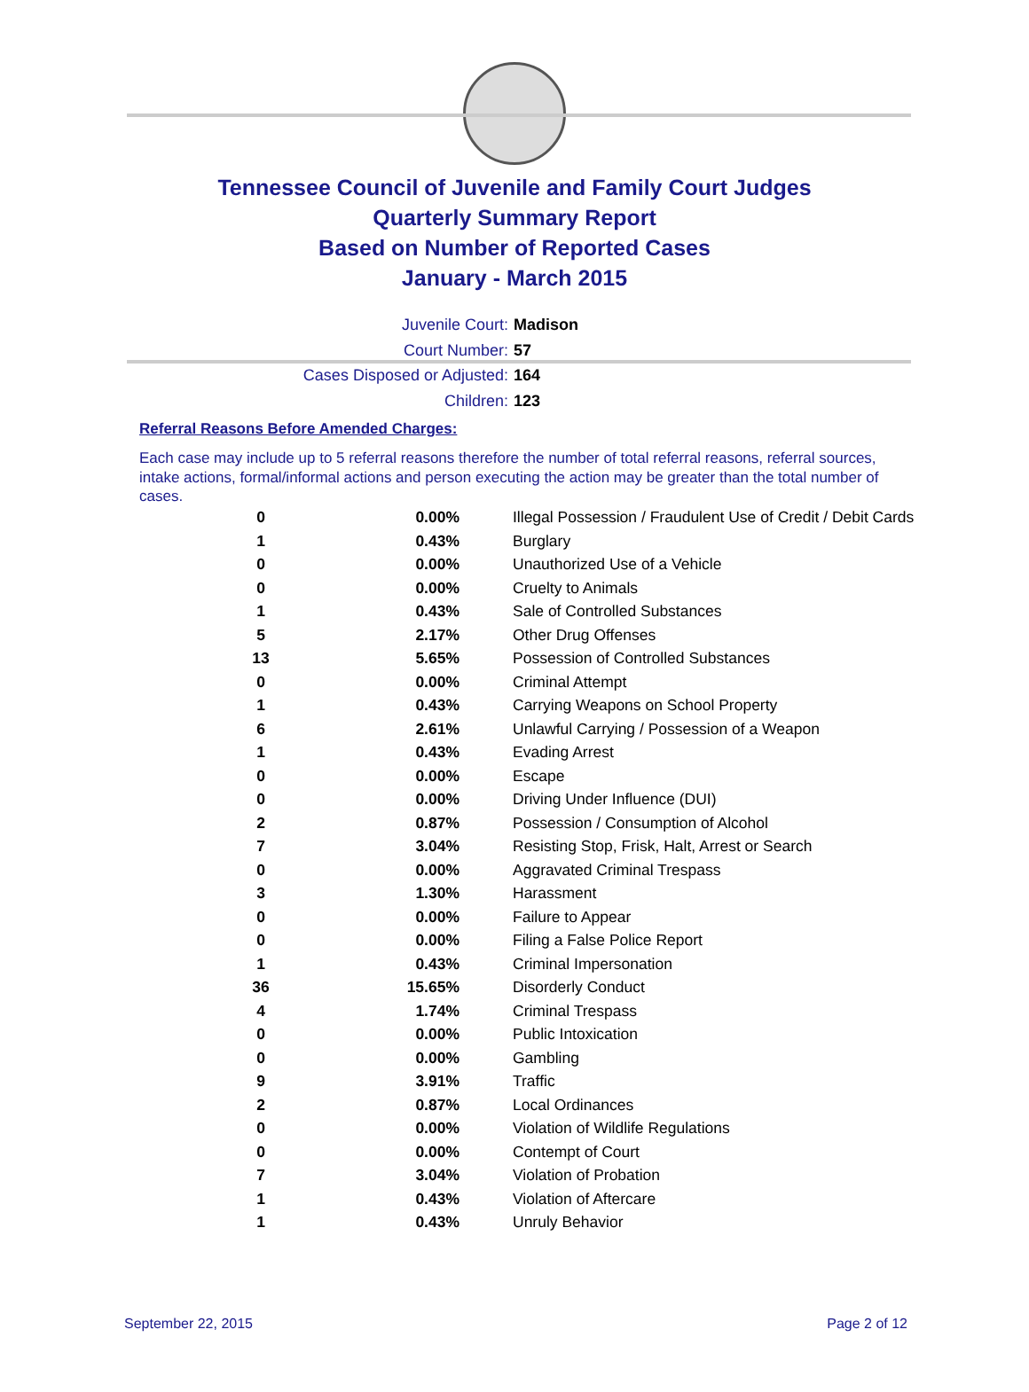Tennessee Council of Juvenile and Family Court Judges
Quarterly Summary Report
Based on Number of Reported Cases
January - March 2015
Juvenile Court: Madison
Court Number: 57
Cases Disposed or Adjusted: 164
Children: 123
Referral Reasons Before Amended Charges:
Each case may include up to 5 referral reasons therefore the number of total referral reasons, referral sources, intake actions, formal/informal actions and person executing the action may be greater than the total number of cases.
| 0 | 0.00% | Illegal Possession / Fraudulent Use of Credit / Debit Cards |
| 1 | 0.43% | Burglary |
| 0 | 0.00% | Unauthorized Use of a Vehicle |
| 0 | 0.00% | Cruelty to Animals |
| 1 | 0.43% | Sale of Controlled Substances |
| 5 | 2.17% | Other Drug Offenses |
| 13 | 5.65% | Possession of Controlled Substances |
| 0 | 0.00% | Criminal Attempt |
| 1 | 0.43% | Carrying Weapons on School Property |
| 6 | 2.61% | Unlawful Carrying / Possession of a Weapon |
| 1 | 0.43% | Evading Arrest |
| 0 | 0.00% | Escape |
| 0 | 0.00% | Driving Under Influence (DUI) |
| 2 | 0.87% | Possession / Consumption of Alcohol |
| 7 | 3.04% | Resisting Stop, Frisk, Halt, Arrest or Search |
| 0 | 0.00% | Aggravated Criminal Trespass |
| 3 | 1.30% | Harassment |
| 0 | 0.00% | Failure to Appear |
| 0 | 0.00% | Filing a False Police Report |
| 1 | 0.43% | Criminal Impersonation |
| 36 | 15.65% | Disorderly Conduct |
| 4 | 1.74% | Criminal Trespass |
| 0 | 0.00% | Public Intoxication |
| 0 | 0.00% | Gambling |
| 9 | 3.91% | Traffic |
| 2 | 0.87% | Local Ordinances |
| 0 | 0.00% | Violation of Wildlife Regulations |
| 0 | 0.00% | Contempt of Court |
| 7 | 3.04% | Violation of Probation |
| 1 | 0.43% | Violation of Aftercare |
| 1 | 0.43% | Unruly Behavior |
September 22, 2015 Page 2 of 12